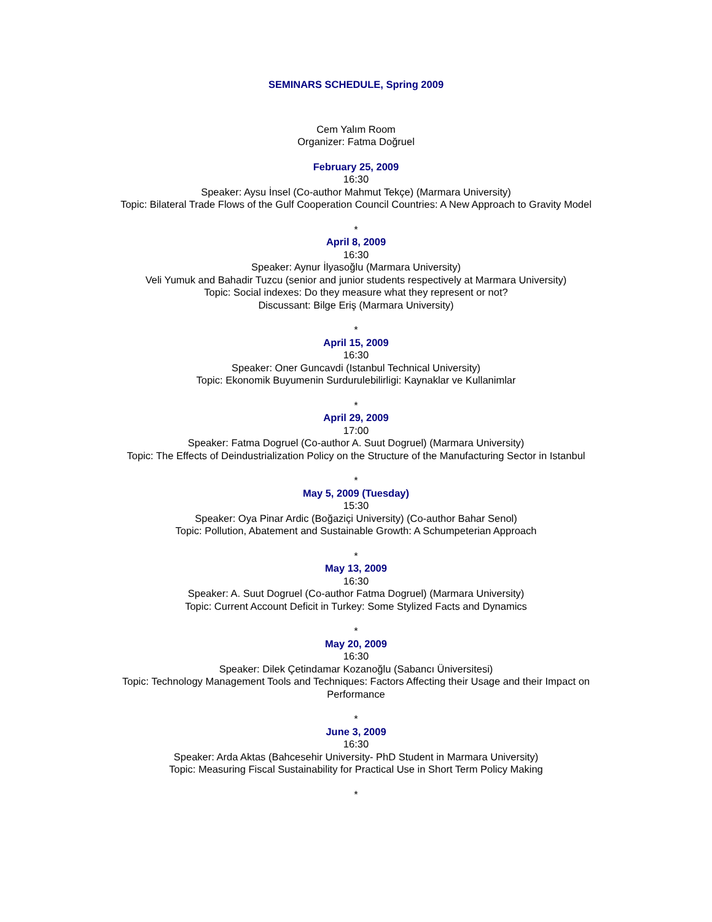SEMINARS SCHEDULE, Spring 2009
Cem Yalım Room
Organizer: Fatma Doğruel
February 25, 2009
16:30
Speaker: Aysu İnsel (Co-author Mahmut Tekçe) (Marmara University)
Topic: Bilateral Trade Flows of the Gulf Cooperation Council Countries: A New Approach to Gravity Model
*
April 8, 2009
16:30
Speaker: Aynur İlyasoğlu (Marmara University)
Veli Yumuk and Bahadir Tuzcu (senior and junior students respectively at Marmara University)
Topic: Social indexes: Do they measure what they represent or not?
Discussant: Bilge Eriş (Marmara University)
*
April 15, 2009
16:30
Speaker: Oner Guncavdi (Istanbul Technical University)
Topic: Ekonomik Buyumenin Surdurulebilirligi: Kaynaklar ve Kullanimlar
*
April 29, 2009
17:00
Speaker: Fatma Dogruel (Co-author A. Suut Dogruel) (Marmara University)
Topic: The Effects of Deindustrialization Policy on the Structure of the Manufacturing Sector in Istanbul
*
May 5, 2009 (Tuesday)
15:30
Speaker: Oya Pinar Ardic (Boğaziçi University) (Co-author Bahar Senol)
Topic: Pollution, Abatement and Sustainable Growth: A Schumpeterian Approach
*
May 13, 2009
16:30
Speaker: A. Suut Dogruel (Co-author Fatma Dogruel) (Marmara University)
Topic: Current Account Deficit in Turkey: Some Stylized Facts and Dynamics
*
May 20, 2009
16:30
Speaker: Dilek Çetindamar Kozanoğlu (Sabancı Üniversitesi)
Topic: Technology Management Tools and Techniques: Factors Affecting their Usage and their Impact on Performance
*
June 3, 2009
16:30
Speaker: Arda Aktas (Bahcesehir University- PhD Student in Marmara University)
Topic: Measuring Fiscal Sustainability for Practical Use in Short Term Policy Making
*